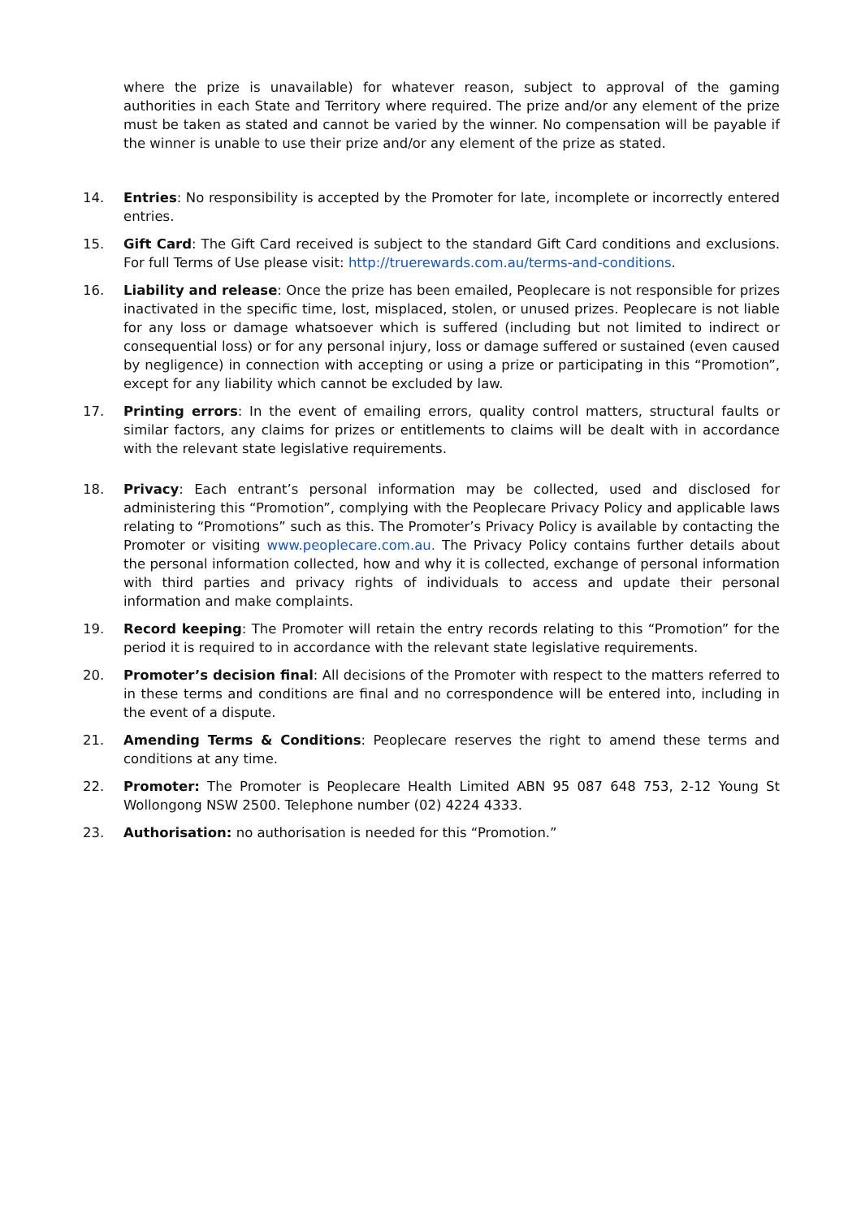where the prize is unavailable) for whatever reason, subject to approval of the gaming authorities in each State and Territory where required. The prize and/or any element of the prize must be taken as stated and cannot be varied by the winner. No compensation will be payable if the winner is unable to use their prize and/or any element of the prize as stated.
14. Entries: No responsibility is accepted by the Promoter for late, incomplete or incorrectly entered entries.
15. Gift Card: The Gift Card received is subject to the standard Gift Card conditions and exclusions. For full Terms of Use please visit: http://truerewards.com.au/terms-and-conditions.
16. Liability and release: Once the prize has been emailed, Peoplecare is not responsible for prizes inactivated in the specific time, lost, misplaced, stolen, or unused prizes. Peoplecare is not liable for any loss or damage whatsoever which is suffered (including but not limited to indirect or consequential loss) or for any personal injury, loss or damage suffered or sustained (even caused by negligence) in connection with accepting or using a prize or participating in this “Promotion”, except for any liability which cannot be excluded by law.
17. Printing errors: In the event of emailing errors, quality control matters, structural faults or similar factors, any claims for prizes or entitlements to claims will be dealt with in accordance with the relevant state legislative requirements.
18. Privacy: Each entrant’s personal information may be collected, used and disclosed for administering this “Promotion”, complying with the Peoplecare Privacy Policy and applicable laws relating to “Promotions” such as this. The Promoter’s Privacy Policy is available by contacting the Promoter or visiting www.peoplecare.com.au. The Privacy Policy contains further details about the personal information collected, how and why it is collected, exchange of personal information with third parties and privacy rights of individuals to access and update their personal information and make complaints.
19. Record keeping: The Promoter will retain the entry records relating to this “Promotion” for the period it is required to in accordance with the relevant state legislative requirements.
20. Promoter’s decision final: All decisions of the Promoter with respect to the matters referred to in these terms and conditions are final and no correspondence will be entered into, including in the event of a dispute.
21. Amending Terms & Conditions: Peoplecare reserves the right to amend these terms and conditions at any time.
22. Promoter: The Promoter is Peoplecare Health Limited ABN 95 087 648 753, 2-12 Young St Wollongong NSW 2500. Telephone number (02) 4224 4333.
23. Authorisation: no authorisation is needed for this “Promotion.”